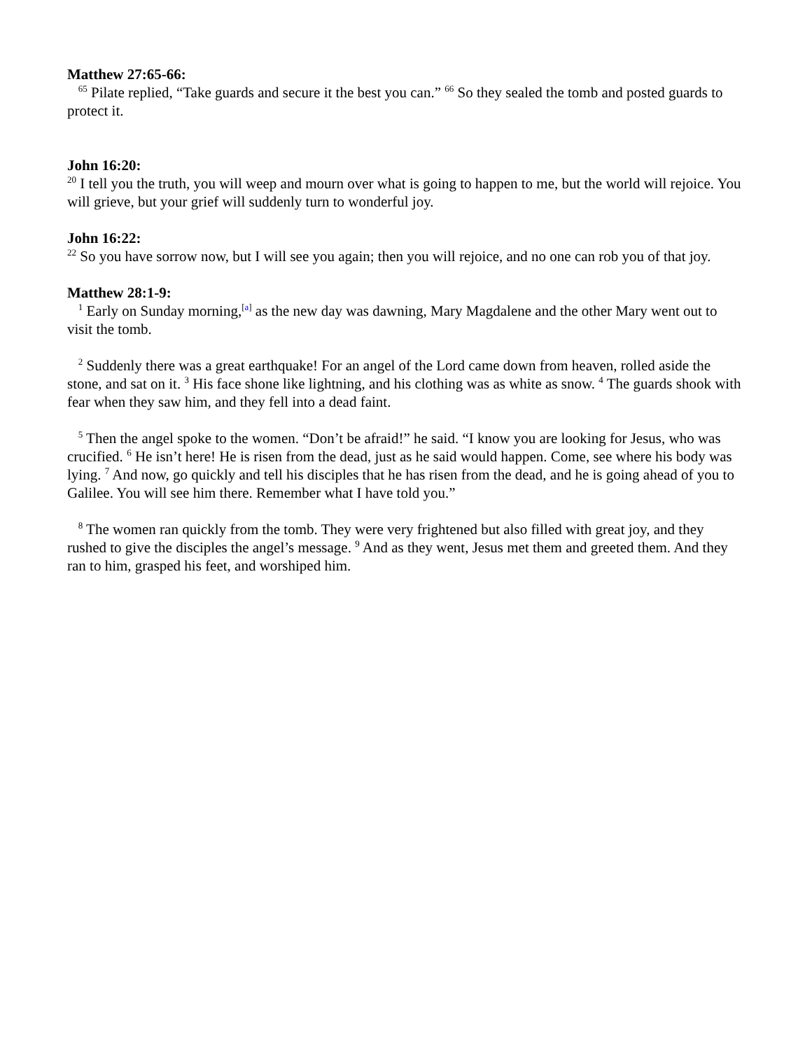Matthew 27:65-66:
<sup>65</sup> Pilate replied, “Take guards and secure it the best you can.” <sup>66</sup> So they sealed the tomb and posted guards to protect it.
John 16:20:
<sup>20</sup> I tell you the truth, you will weep and mourn over what is going to happen to me, but the world will rejoice. You will grieve, but your grief will suddenly turn to wonderful joy.
John 16:22:
<sup>22</sup> So you have sorrow now, but I will see you again; then you will rejoice, and no one can rob you of that joy.
Matthew 28:1-9:
<sup>1</sup> Early on Sunday morning,<sup>[a]</sup> as the new day was dawning, Mary Magdalene and the other Mary went out to visit the tomb.
<sup>2</sup> Suddenly there was a great earthquake! For an angel of the Lord came down from heaven, rolled aside the stone, and sat on it. <sup>3</sup> His face shone like lightning, and his clothing was as white as snow. <sup>4</sup> The guards shook with fear when they saw him, and they fell into a dead faint.
<sup>5</sup> Then the angel spoke to the women. “Don’t be afraid!” he said. “I know you are looking for Jesus, who was crucified. <sup>6</sup> He isn’t here! He is risen from the dead, just as he said would happen. Come, see where his body was lying. <sup>7</sup> And now, go quickly and tell his disciples that he has risen from the dead, and he is going ahead of you to Galilee. You will see him there. Remember what I have told you.”
<sup>8</sup> The women ran quickly from the tomb. They were very frightened but also filled with great joy, and they rushed to give the disciples the angel’s message. <sup>9</sup> And as they went, Jesus met them and greeted them. And they ran to him, grasped his feet, and worshiped him.